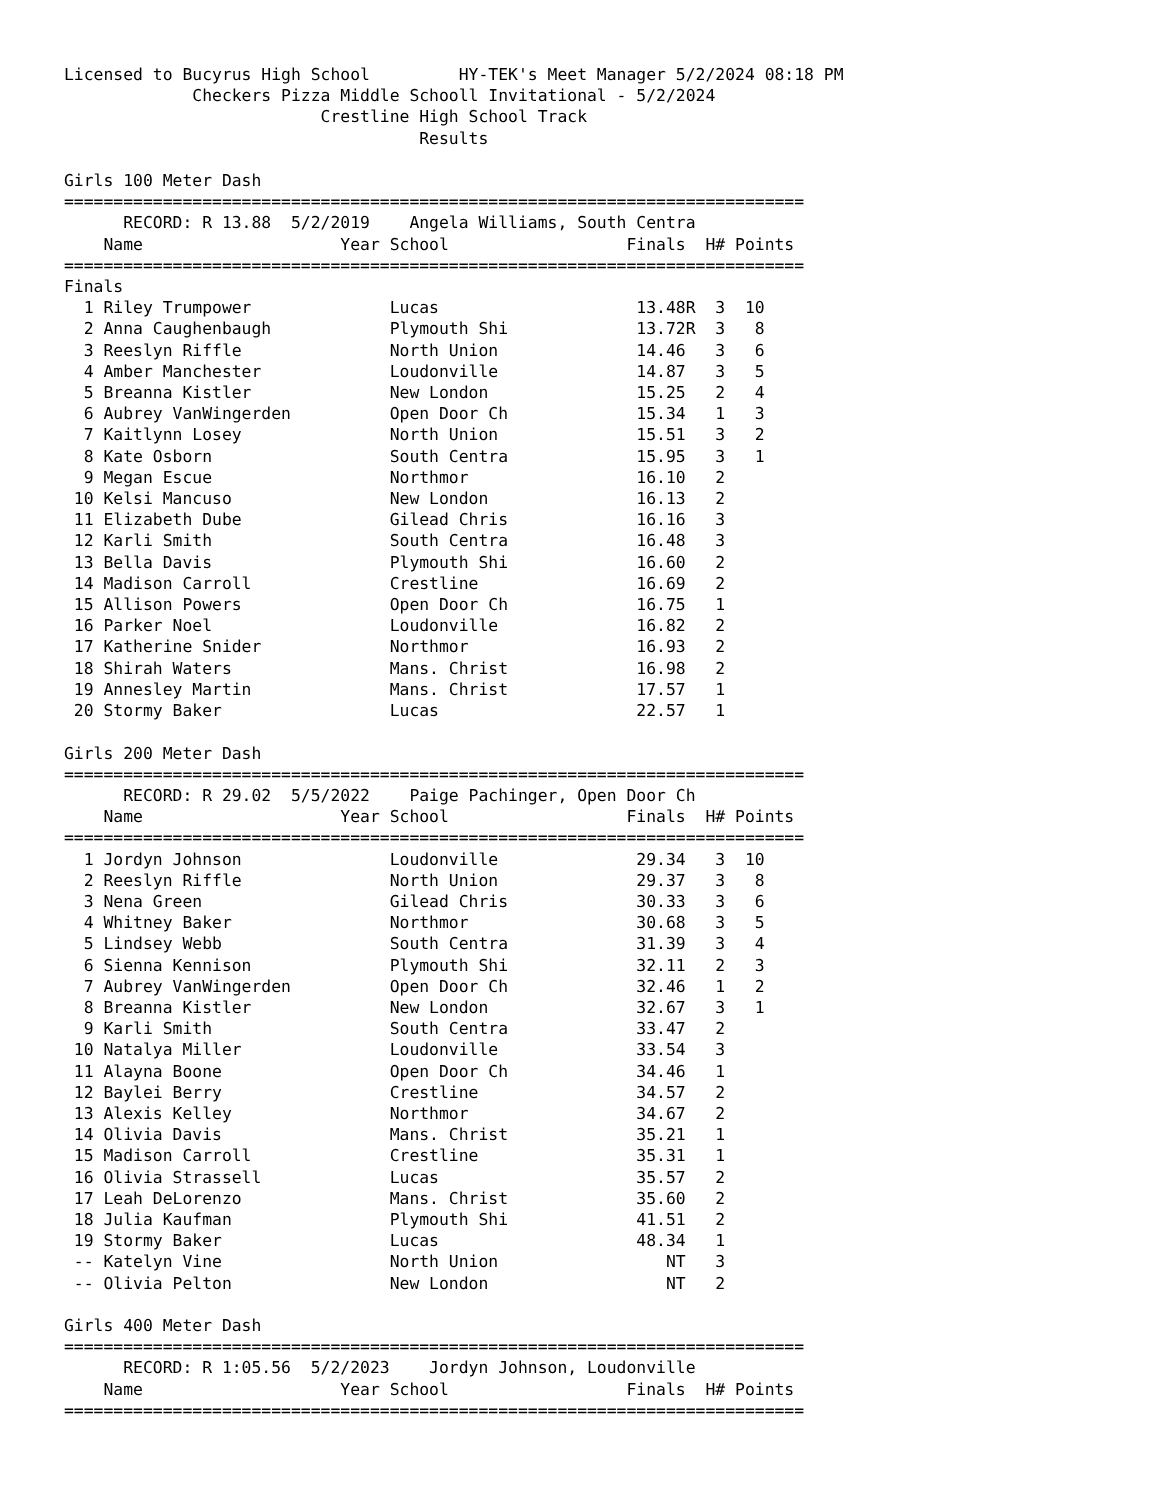Licensed to Bucyrus High School         HY-TEK's Meet Manager 5/2/2024 08:18 PM
             Checkers Pizza Middle Schooll Invitational - 5/2/2024
                          Crestline High School Track
                                    Results

Girls 100 Meter Dash
===========================================================================
      RECORD: R 13.88  5/2/2019    Angela Williams, South Centra
    Name                    Year School                  Finals  H# Points
===========================================================================
Finals
  1 Riley Trumpower              Lucas                    13.48R  3  10
  2 Anna Caughenbaugh            Plymouth Shi             13.72R  3   8
  3 Reeslyn Riffle               North Union              14.46   3   6
  4 Amber Manchester             Loudonville              14.87   3   5
  5 Breanna Kistler              New London               15.25   2   4
  6 Aubrey VanWingerden          Open Door Ch             15.34   1   3
  7 Kaitlynn Losey               North Union              15.51   3   2
  8 Kate Osborn                  South Centra             15.95   3   1
  9 Megan Escue                  Northmor                 16.10   2
 10 Kelsi Mancuso                New London               16.13   2
 11 Elizabeth Dube               Gilead Chris             16.16   3
 12 Karli Smith                  South Centra             16.48   3
 13 Bella Davis                  Plymouth Shi             16.60   2
 14 Madison Carroll              Crestline                16.69   2
 15 Allison Powers               Open Door Ch             16.75   1
 16 Parker Noel                  Loudonville              16.82   2
 17 Katherine Snider             Northmor                 16.93   2
 18 Shirah Waters                Mans. Christ             16.98   2
 19 Annesley Martin              Mans. Christ             17.57   1
 20 Stormy Baker                 Lucas                    22.57   1

Girls 200 Meter Dash
===========================================================================
      RECORD: R 29.02  5/5/2022    Paige Pachinger, Open Door Ch
    Name                    Year School                  Finals  H# Points
===========================================================================
  1 Jordyn Johnson               Loudonville              29.34   3  10
  2 Reeslyn Riffle               North Union              29.37   3   8
  3 Nena Green                   Gilead Chris             30.33   3   6
  4 Whitney Baker                Northmor                 30.68   3   5
  5 Lindsey Webb                 South Centra             31.39   3   4
  6 Sienna Kennison              Plymouth Shi             32.11   2   3
  7 Aubrey VanWingerden          Open Door Ch             32.46   1   2
  8 Breanna Kistler              New London               32.67   3   1
  9 Karli Smith                  South Centra             33.47   2
 10 Natalya Miller               Loudonville              33.54   3
 11 Alayna Boone                 Open Door Ch             34.46   1
 12 Baylei Berry                 Crestline                34.57   2
 13 Alexis Kelley                Northmor                 34.67   2
 14 Olivia Davis                 Mans. Christ             35.21   1
 15 Madison Carroll              Crestline                35.31   1
 16 Olivia Strassell             Lucas                    35.57   2
 17 Leah DeLorenzo               Mans. Christ             35.60   2
 18 Julia Kaufman                Plymouth Shi             41.51   2
 19 Stormy Baker                 Lucas                    48.34   1
 -- Katelyn Vine                 North Union                 NT   3
 -- Olivia Pelton                New London                  NT   2

Girls 400 Meter Dash
===========================================================================
      RECORD: R 1:05.56  5/2/2023    Jordyn Johnson, Loudonville
    Name                    Year School                  Finals  H# Points
===========================================================================